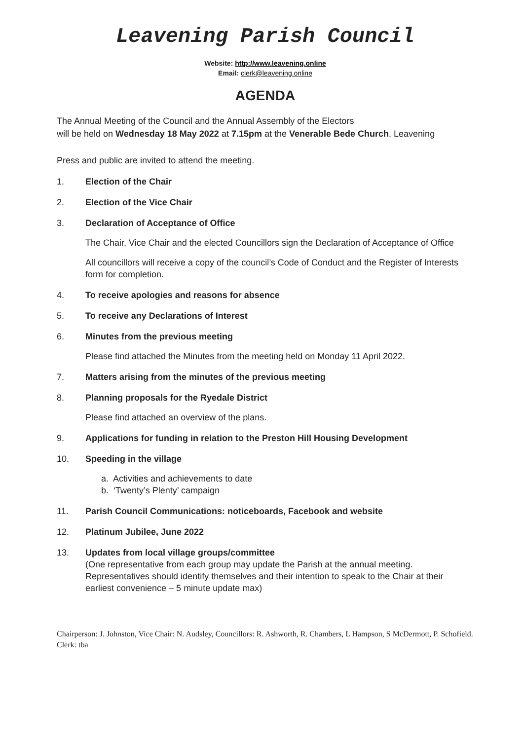Leavening Parish Council
Website: http://www.leavening.online
Email: clerk@leavening.online
AGENDA
The Annual Meeting of the Council and the Annual Assembly of the Electors
will be held on Wednesday 18 May 2022 at 7.15pm at the Venerable Bede Church, Leavening
Press and public are invited to attend the meeting.
1. Election of the Chair
2. Election of the Vice Chair
3. Declaration of Acceptance of Office
The Chair, Vice Chair and the elected Councillors sign the Declaration of Acceptance of Office
All councillors will receive a copy of the council’s Code of Conduct and the Register of Interests form for completion.
4. To receive apologies and reasons for absence
5. To receive any Declarations of Interest
6. Minutes from the previous meeting
Please find attached the Minutes from the meeting held on Monday 11 April 2022.
7. Matters arising from the minutes of the previous meeting
8. Planning proposals for the Ryedale District
Please find attached an overview of the plans.
9. Applications for funding in relation to the Preston Hill Housing Development
10. Speeding in the village
a. Activities and achievements to date
b. ‘Twenty’s Plenty’ campaign
11. Parish Council Communications: noticeboards, Facebook and website
12. Platinum Jubilee, June 2022
13. Updates from local village groups/committee
(One representative from each group may update the Parish at the annual meeting. Representatives should identify themselves and their intention to speak to the Chair at their earliest convenience – 5 minute update max)
Chairperson: J. Johnston, Vice Chair: N. Audsley, Councillors: R. Ashworth, R. Chambers, L Hampson, S McDermott, P. Schofield. Clerk: tba